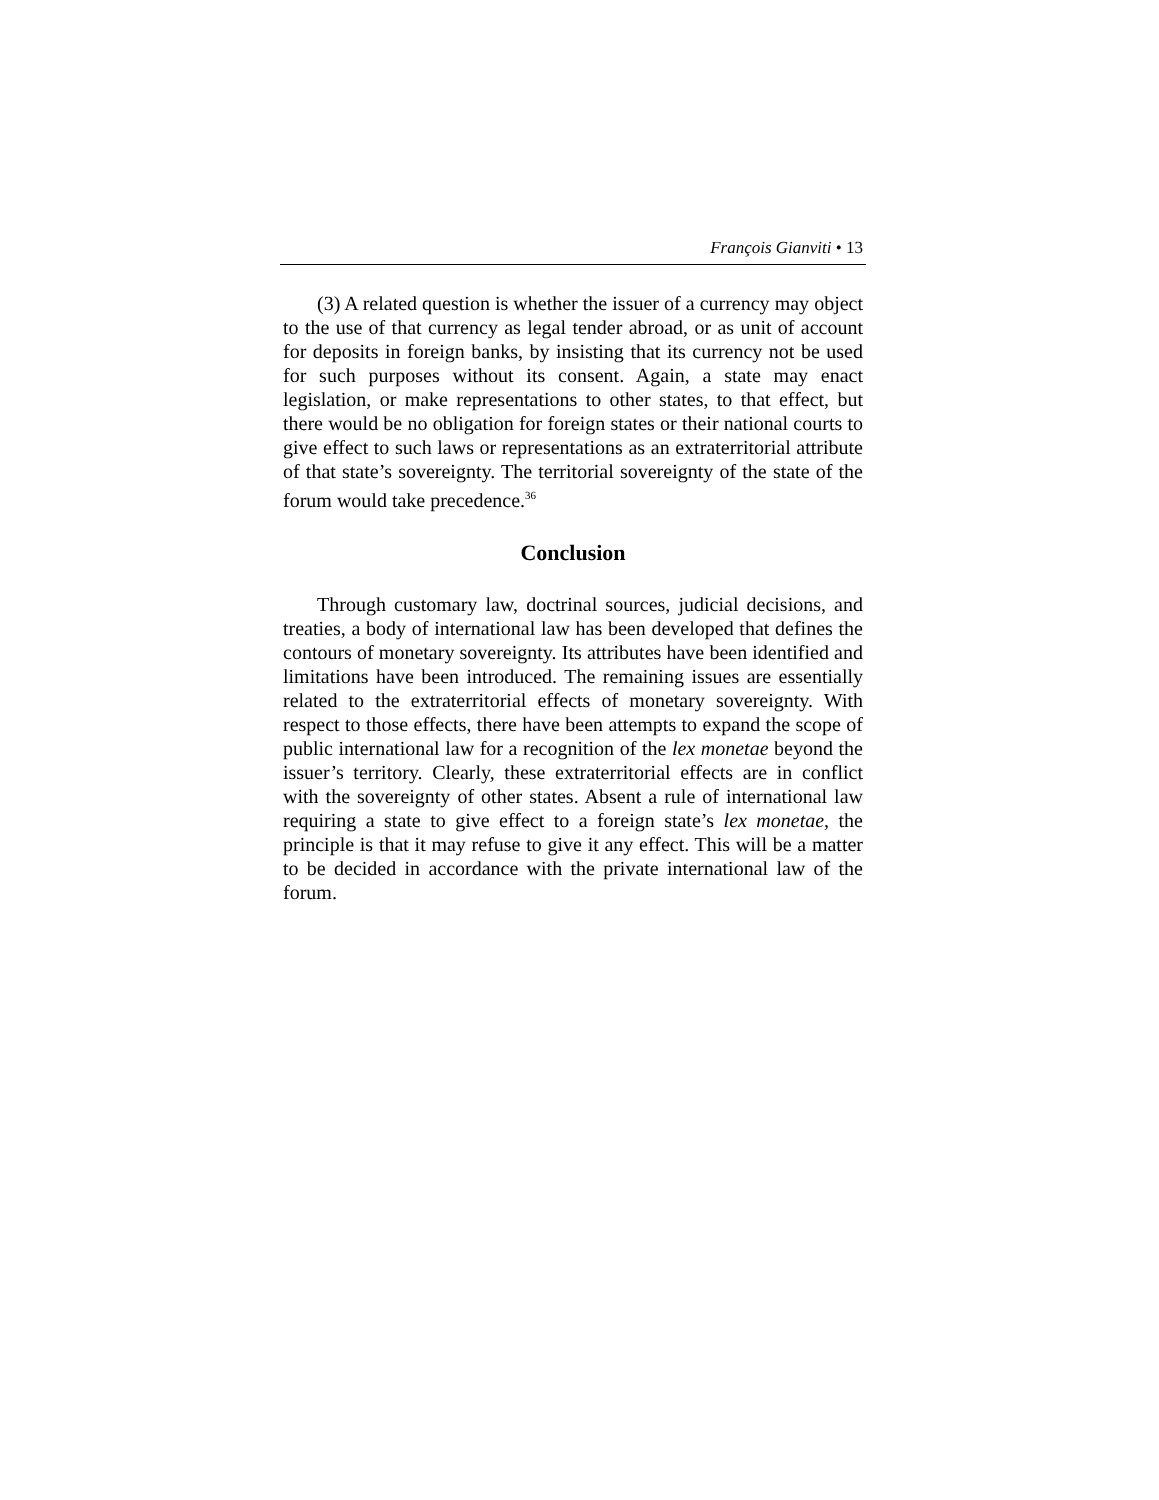François Gianviti • 13
(3) A related question is whether the issuer of a currency may object to the use of that currency as legal tender abroad, or as unit of account for deposits in foreign banks, by insisting that its currency not be used for such purposes without its consent. Again, a state may enact legislation, or make representations to other states, to that effect, but there would be no obligation for foreign states or their national courts to give effect to such laws or representations as an extraterritorial attribute of that state’s sovereignty. The territorial sovereignty of the state of the forum would take precedence.<sup>36</sup>
Conclusion
Through customary law, doctrinal sources, judicial decisions, and treaties, a body of international law has been developed that defines the contours of monetary sovereignty. Its attributes have been identified and limitations have been introduced. The remaining issues are essentially related to the extraterritorial effects of monetary sovereignty. With respect to those effects, there have been attempts to expand the scope of public international law for a recognition of the lex monetae beyond the issuer’s territory. Clearly, these extraterritorial effects are in conflict with the sovereignty of other states. Absent a rule of international law requiring a state to give effect to a foreign state’s lex monetae, the principle is that it may refuse to give it any effect. This will be a matter to be decided in accordance with the private international law of the forum.